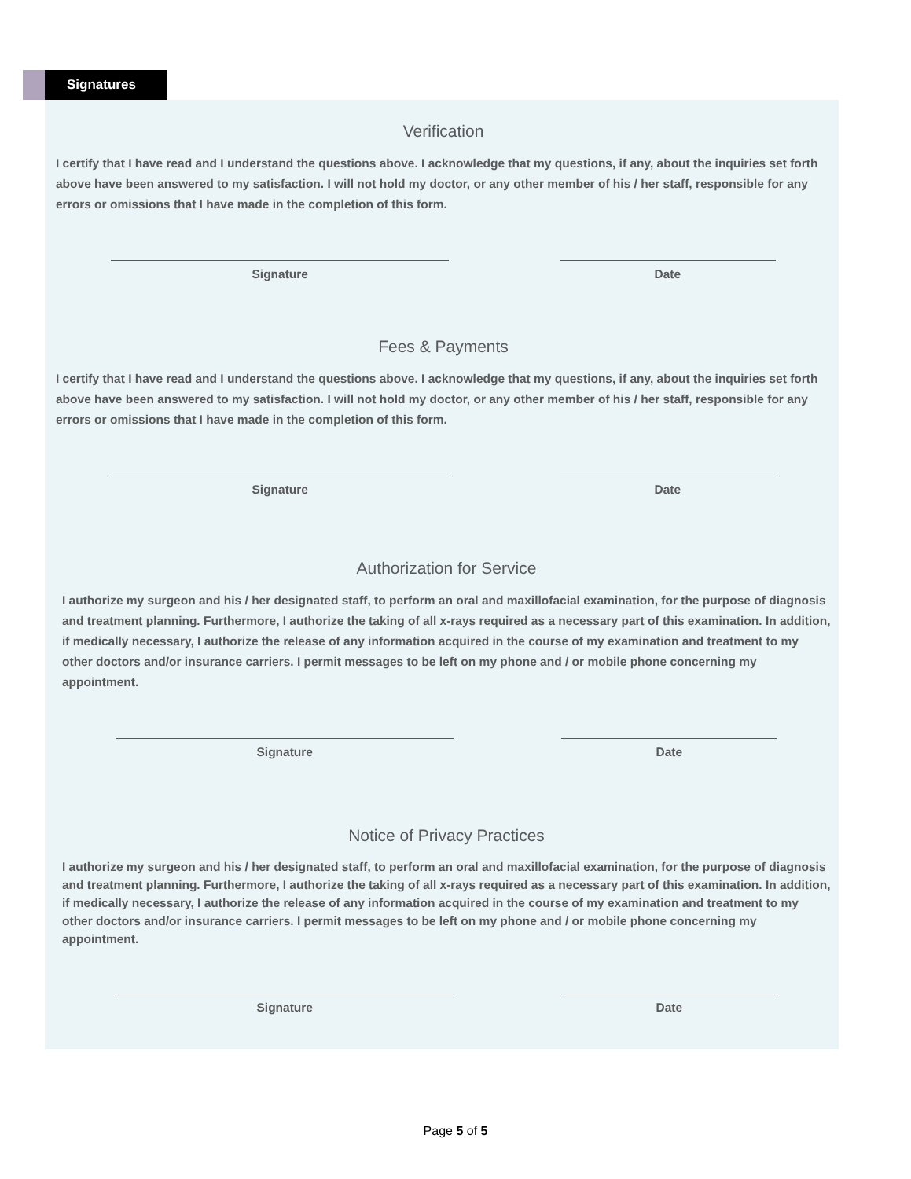Signatures
Verification
I certify that I have read and I understand the questions above. I acknowledge that my questions, if any, about the inquiries set forth above have been answered to my satisfaction. I will not hold my doctor, or any other member of his / her staff, responsible for any errors or omissions that I have made in the completion of this form.
Signature Date
Fees & Payments
I certify that I have read and I understand the questions above. I acknowledge that my questions, if any, about the inquiries set forth above have been answered to my satisfaction. I will not hold my doctor, or any other member of his / her staff, responsible for any errors or omissions that I have made in the completion of this form.
Signature Date
Authorization for Service
I authorize my surgeon and his / her designated staff, to perform an oral and maxillofacial examination, for the purpose of diagnosis and treatment planning. Furthermore, I authorize the taking of all x-rays required as a necessary part of this examination. In addition, if medically necessary, I authorize the release of any information acquired in the course of my examination and treatment to my other doctors and/or insurance carriers. I permit messages to be left on my phone and / or mobile phone concerning my appointment.
Signature Date
Notice of Privacy Practices
I authorize my surgeon and his / her designated staff, to perform an oral and maxillofacial examination, for the purpose of diagnosis and treatment planning. Furthermore, I authorize the taking of all x-rays required as a necessary part of this examination. In addition, if medically necessary, I authorize the release of any information acquired in the course of my examination and treatment to my other doctors and/or insurance carriers. I permit messages to be left on my phone and / or mobile phone concerning my appointment.
Signature Date
Page 5 of 5